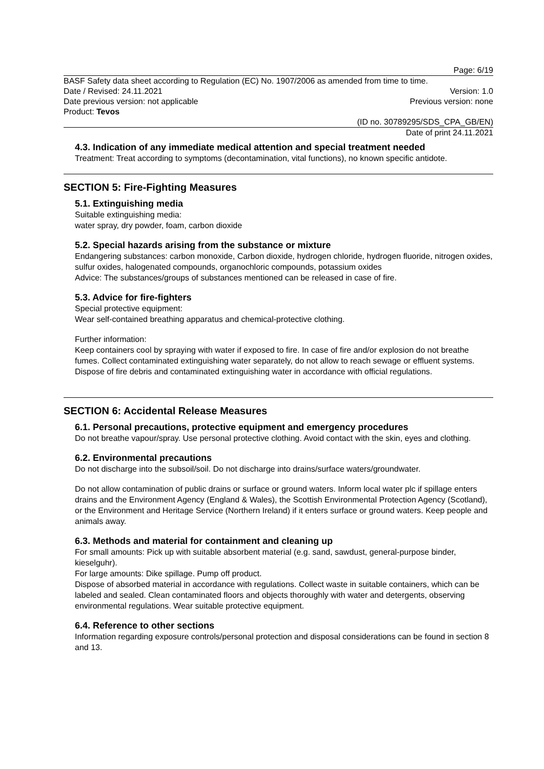Page: 6/19
BASF Safety data sheet according to Regulation (EC) No. 1907/2006 as amended from time to time.
Date / Revised: 24.11.2021 Version: 1.0
Date previous version: not applicable Previous version: none
Product: Tevos
(ID no. 30789295/SDS_CPA_GB/EN)
Date of print 24.11.2021
4.3. Indication of any immediate medical attention and special treatment needed
Treatment: Treat according to symptoms (decontamination, vital functions), no known specific antidote.
SECTION 5: Fire-Fighting Measures
5.1. Extinguishing media
Suitable extinguishing media:
water spray, dry powder, foam, carbon dioxide
5.2. Special hazards arising from the substance or mixture
Endangering substances: carbon monoxide, Carbon dioxide, hydrogen chloride, hydrogen fluoride, nitrogen oxides, sulfur oxides, halogenated compounds, organochloric compounds, potassium oxides
Advice: The substances/groups of substances mentioned can be released in case of fire.
5.3. Advice for fire-fighters
Special protective equipment:
Wear self-contained breathing apparatus and chemical-protective clothing.
Further information:
Keep containers cool by spraying with water if exposed to fire. In case of fire and/or explosion do not breathe fumes. Collect contaminated extinguishing water separately, do not allow to reach sewage or effluent systems. Dispose of fire debris and contaminated extinguishing water in accordance with official regulations.
SECTION 6: Accidental Release Measures
6.1. Personal precautions, protective equipment and emergency procedures
Do not breathe vapour/spray. Use personal protective clothing. Avoid contact with the skin, eyes and clothing.
6.2. Environmental precautions
Do not discharge into the subsoil/soil. Do not discharge into drains/surface waters/groundwater.
Do not allow contamination of public drains or surface or ground waters. Inform local water plc if spillage enters drains and the Environment Agency (England & Wales), the Scottish Environmental Protection Agency (Scotland), or the Environment and Heritage Service (Northern Ireland) if it enters surface or ground waters. Keep people and animals away.
6.3. Methods and material for containment and cleaning up
For small amounts: Pick up with suitable absorbent material (e.g. sand, sawdust, general-purpose binder, kieselguhr).
For large amounts: Dike spillage. Pump off product.
Dispose of absorbed material in accordance with regulations. Collect waste in suitable containers, which can be labeled and sealed. Clean contaminated floors and objects thoroughly with water and detergents, observing environmental regulations. Wear suitable protective equipment.
6.4. Reference to other sections
Information regarding exposure controls/personal protection and disposal considerations can be found in section 8 and 13.